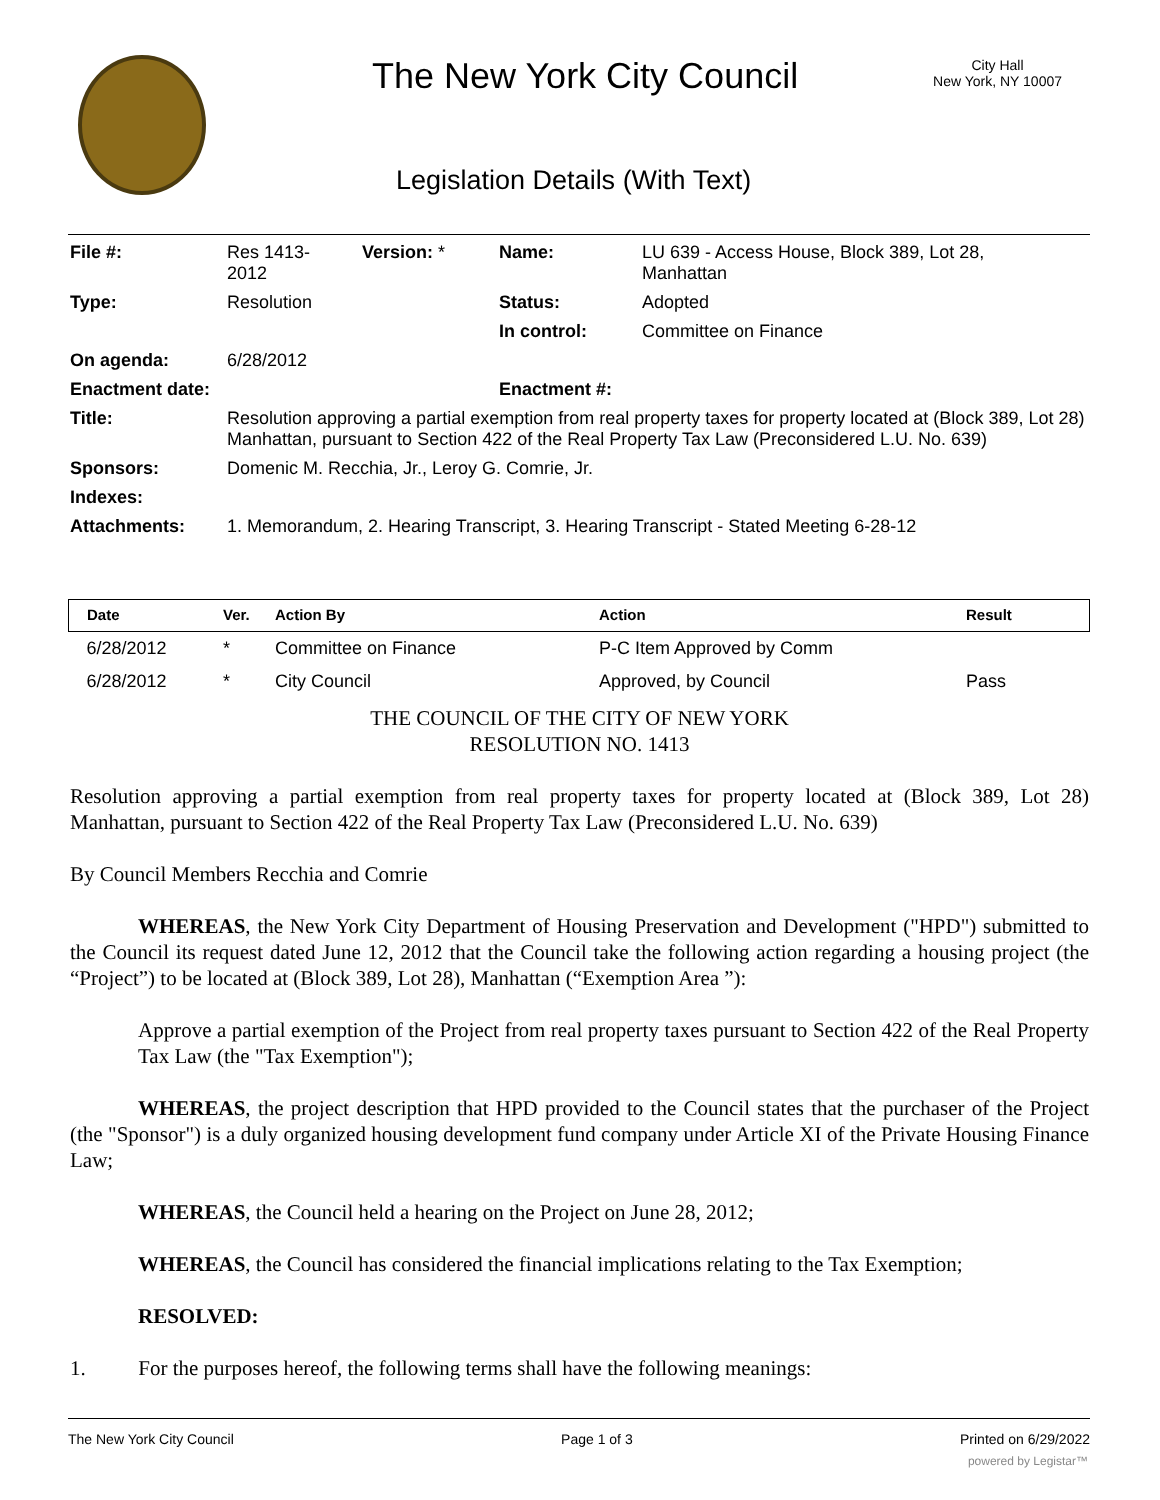The New York City Council
City Hall
New York, NY 10007
Legislation Details (With Text)
| File #: | Res 1413- 2012 | Version: * | Name: | LU 639 - Access House, Block 389, Lot 28, Manhattan |
| Type: | Resolution | | Status: | Adopted |
| | | | In control: | Committee on Finance |
| On agenda: | 6/28/2012 | | | |
| Enactment date: | | | Enactment #: | |
| Title: | Resolution approving a partial exemption from real property taxes for property located at (Block 389, Lot 28) Manhattan, pursuant to Section 422 of the Real Property Tax Law (Preconsidered L.U. No. 639) | | | |
| Sponsors: | Domenic M. Recchia, Jr., Leroy G. Comrie, Jr. | | | |
| Indexes: | | | | |
| Attachments: | 1. Memorandum, 2. Hearing Transcript, 3. Hearing Transcript - Stated Meeting 6-28-12 | | | |
| Date | Ver. | Action By | Action | Result |
| --- | --- | --- | --- | --- |
| 6/28/2012 | * | Committee on Finance | P-C Item Approved by Comm | |
| 6/28/2012 | * | City Council | Approved, by Council | Pass |
THE COUNCIL OF THE CITY OF NEW YORK
RESOLUTION NO. 1413
Resolution approving a partial exemption from real property taxes for property located at (Block 389, Lot 28) Manhattan, pursuant to Section 422 of the Real Property Tax Law (Preconsidered L.U. No. 639)
By Council Members Recchia and Comrie
WHEREAS, the New York City Department of Housing Preservation and Development ("HPD") submitted to the Council its request dated June 12, 2012 that the Council take the following action regarding a housing project (the “Project”) to be located at (Block 389, Lot 28), Manhattan (“Exemption Area ”):
Approve a partial exemption of the Project from real property taxes pursuant to Section 422 of the Real Property Tax Law (the "Tax Exemption");
WHEREAS, the project description that HPD provided to the Council states that the purchaser of the Project (the "Sponsor") is a duly organized housing development fund company under Article XI of the Private Housing Finance Law;
WHEREAS, the Council held a hearing on the Project on June 28, 2012;
WHEREAS, the Council has considered the financial implications relating to the Tax Exemption;
RESOLVED:
1. For the purposes hereof, the following terms shall have the following meanings:
The New York City Council Page 1 of 3 Printed on 6/29/2022
powered by Legistar™